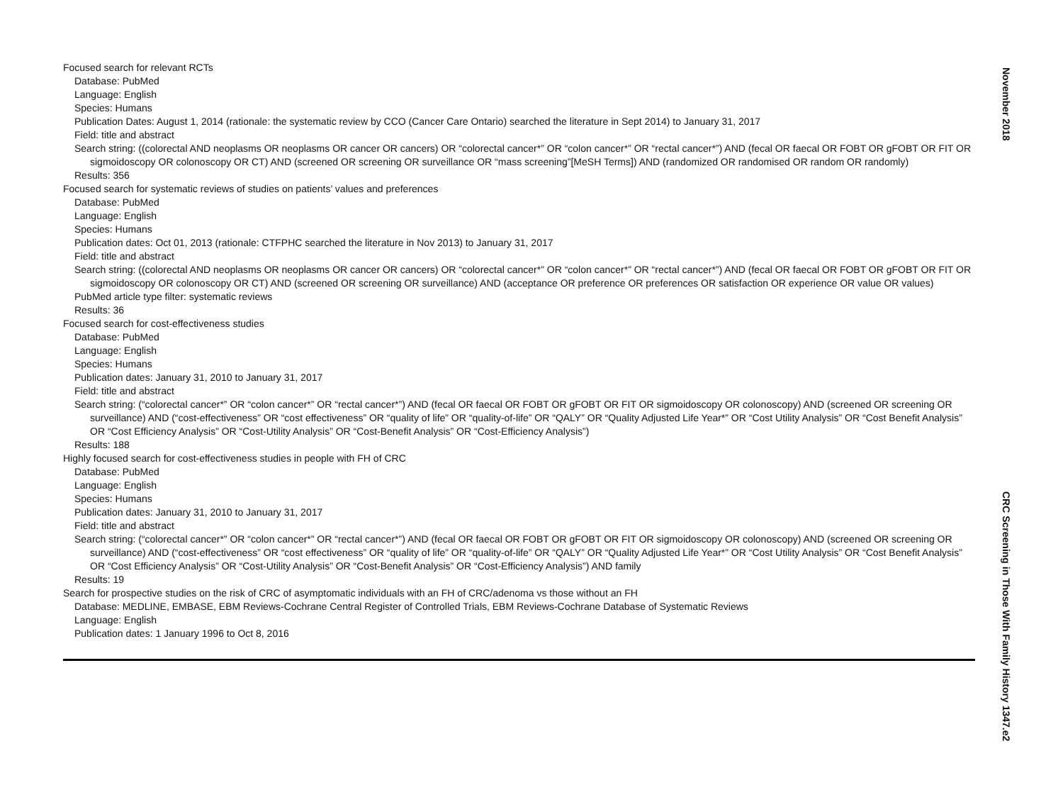Focused search for relevant RCTs
Database: PubMed
Language: English
Species: Humans
Publication Dates: August 1, 2014 (rationale: the systematic review by CCO (Cancer Care Ontario) searched the literature in Sept 2014) to January 31, 2017
Field: title and abstract
Search string: ((colorectal AND neoplasms OR neoplasms OR cancer OR cancers) OR “colorectal cancer*” OR “colon cancer*” OR “rectal cancer*”) AND (fecal OR faecal OR FOBT OR gFOBT OR FIT OR sigmoidoscopy OR colonoscopy OR CT) AND (screened OR screening OR surveillance OR “mass screening”[MeSH Terms]) AND (randomized OR randomised OR random OR randomly)
Results: 356
Focused search for systematic reviews of studies on patients’ values and preferences
Database: PubMed
Language: English
Species: Humans
Publication dates: Oct 01, 2013 (rationale: CTFPHC searched the literature in Nov 2013) to January 31, 2017
Field: title and abstract
Search string: ((colorectal AND neoplasms OR neoplasms OR cancer OR cancers) OR “colorectal cancer*” OR “colon cancer*” OR “rectal cancer*”) AND (fecal OR faecal OR FOBT OR gFOBT OR FIT OR sigmoidoscopy OR colonoscopy OR CT) AND (screened OR screening OR surveillance) AND (acceptance OR preference OR preferences OR satisfaction OR experience OR value OR values)
PubMed article type filter: systematic reviews
Results: 36
Focused search for cost-effectiveness studies
Database: PubMed
Language: English
Species: Humans
Publication dates: January 31, 2010 to January 31, 2017
Field: title and abstract
Search string: (“colorectal cancer*” OR “colon cancer*” OR “rectal cancer*”) AND (fecal OR faecal OR FOBT OR gFOBT OR FIT OR sigmoidoscopy OR colonoscopy) AND (screened OR screening OR surveillance) AND (“cost-effectiveness” OR “cost effectiveness” OR “quality of life” OR “quality-of-life” OR “QALY” OR “Quality Adjusted Life Year*” OR “Cost Utility Analysis” OR “Cost Benefit Analysis” OR “Cost Efficiency Analysis” OR “Cost-Utility Analysis” OR “Cost-Benefit Analysis” OR “Cost-Efficiency Analysis”)
Results: 188
Highly focused search for cost-effectiveness studies in people with FH of CRC
Database: PubMed
Language: English
Species: Humans
Publication dates: January 31, 2010 to January 31, 2017
Field: title and abstract
Search string: (“colorectal cancer*” OR “colon cancer*” OR “rectal cancer*”) AND (fecal OR faecal OR FOBT OR gFOBT OR FIT OR sigmoidoscopy OR colonoscopy) AND (screened OR screening OR surveillance) AND (“cost-effectiveness” OR “cost effectiveness” OR “quality of life” OR “quality-of-life” OR “QALY” OR “Quality Adjusted Life Year*” OR “Cost Utility Analysis” OR “Cost Benefit Analysis” OR “Cost Efficiency Analysis” OR “Cost-Utility Analysis” OR “Cost-Benefit Analysis” OR “Cost-Efficiency Analysis”) AND family
Results: 19
Search for prospective studies on the risk of CRC of asymptomatic individuals with an FH of CRC/adenoma vs those without an FH
Database: MEDLINE, EMBASE, EBM Reviews-Cochrane Central Register of Controlled Trials, EBM Reviews-Cochrane Database of Systematic Reviews
Language: English
Publication dates: 1 January 1996 to Oct 8, 2016
November 2018
CRC Screening in Those With Family History 1347.e2